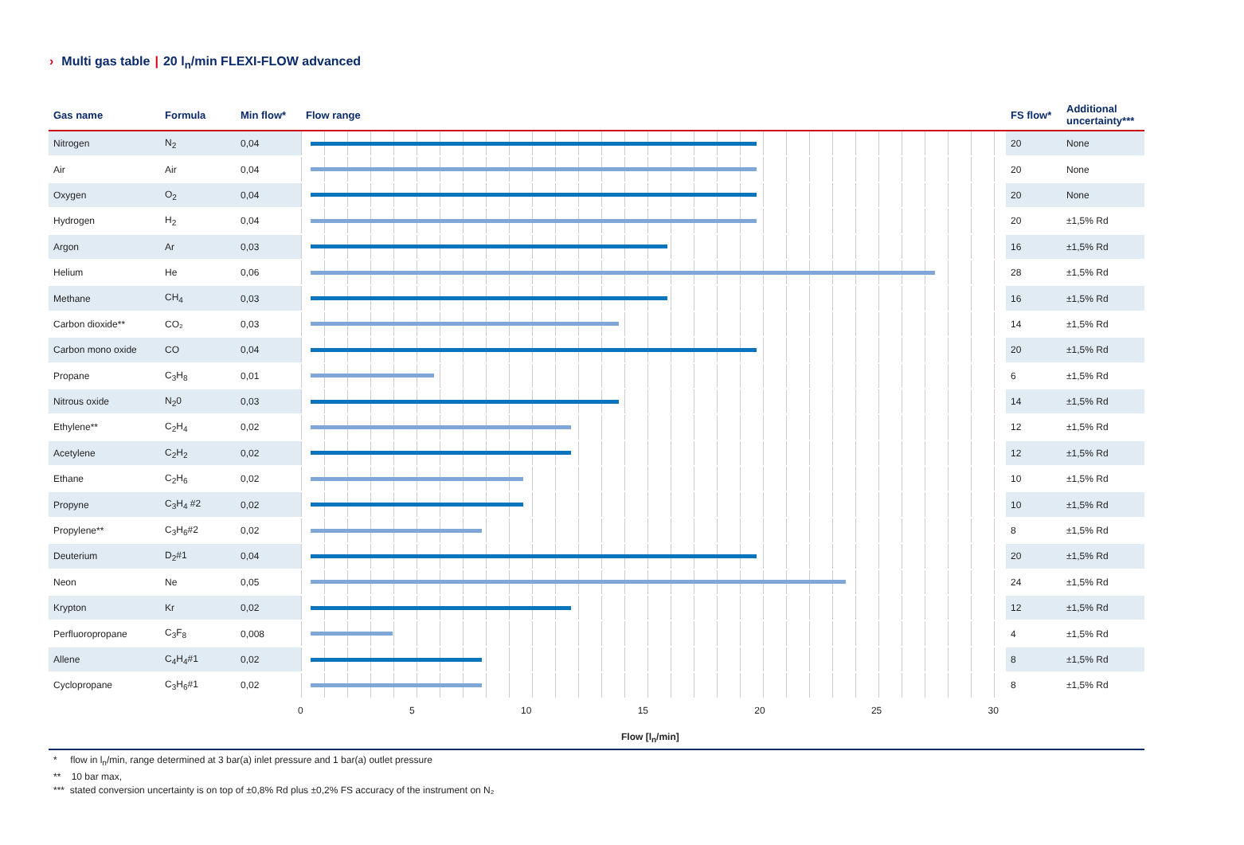› Multi gas table | 20 l<sub>n</sub>/min FLEXI-FLOW advanced
| Gas name | Formula | Min flow* | Flow range | FS flow* | Additional uncertainty*** |
| --- | --- | --- | --- | --- | --- |
| Nitrogen | N<sub>2</sub> | 0,04 | | 20 | None |
| Air | Air | 0,04 | | 20 | None |
| Oxygen | O<sub>2</sub> | 0,04 | | 20 | None |
| Hydrogen | H<sub>2</sub> | 0,04 | | 20 | ±1,5% Rd |
| Argon | Ar | 0,03 | | 16 | ±1,5% Rd |
| Helium | He | 0,06 | | 28 | ±1,5% Rd |
| Methane | CH<sub>4</sub> | 0,03 | | 16 | ±1,5% Rd |
| Carbon dioxide** | CO₂ | 0,03 | | 14 | ±1,5% Rd |
| Carbon mono oxide | CO | 0,04 | | 20 | ±1,5% Rd |
| Propane | C<sub>3</sub>H<sub>8</sub> | 0,01 | | 6 | ±1,5% Rd |
| Nitrous oxide | N<sub>2</sub>0 | 0,03 | | 14 | ±1,5% Rd |
| Ethylene** | C<sub>2</sub>H<sub>4</sub> | 0,02 | | 12 | ±1,5% Rd |
| Acetylene | C<sub>2</sub>H<sub>2</sub> | 0,02 | | 12 | ±1,5% Rd |
| Ethane | C<sub>2</sub>H<sub>6</sub> | 0,02 | | 10 | ±1,5% Rd |
| Propyne | C<sub>3</sub>H<sub>4</sub> #2 | 0,02 | | 10 | ±1,5% Rd |
| Propylene** | C<sub>3</sub>H<sub>6</sub>#2 | 0,02 | | 8 | ±1,5% Rd |
| Deuterium | D<sub>2</sub>#1 | 0,04 | | 20 | ±1,5% Rd |
| Neon | Ne | 0,05 | | 24 | ±1,5% Rd |
| Krypton | Kr | 0,02 | | 12 | ±1,5% Rd |
| Perfluoropropane | C<sub>3</sub>F<sub>8</sub> | 0,008 | | 4 | ±1,5% Rd |
| Allene | C<sub>4</sub>H<sub>4</sub>#1 | 0,02 | | 8 | ±1,5% Rd |
| Cyclopropane | C<sub>3</sub>H<sub>6</sub>#1 | 0,02 | | 8 | ±1,5% Rd |
0 5 10 15 20 25 30
Flow [l<sub>n</sub>/min]
* flow in l<sub>n</sub>/min, range determined at 3 bar(a) inlet pressure and 1 bar(a) outlet pressure
** 10 bar max,
*** stated conversion uncertainty is on top of ±0,8% Rd plus ±0,2% FS accuracy of the instrument on N₂